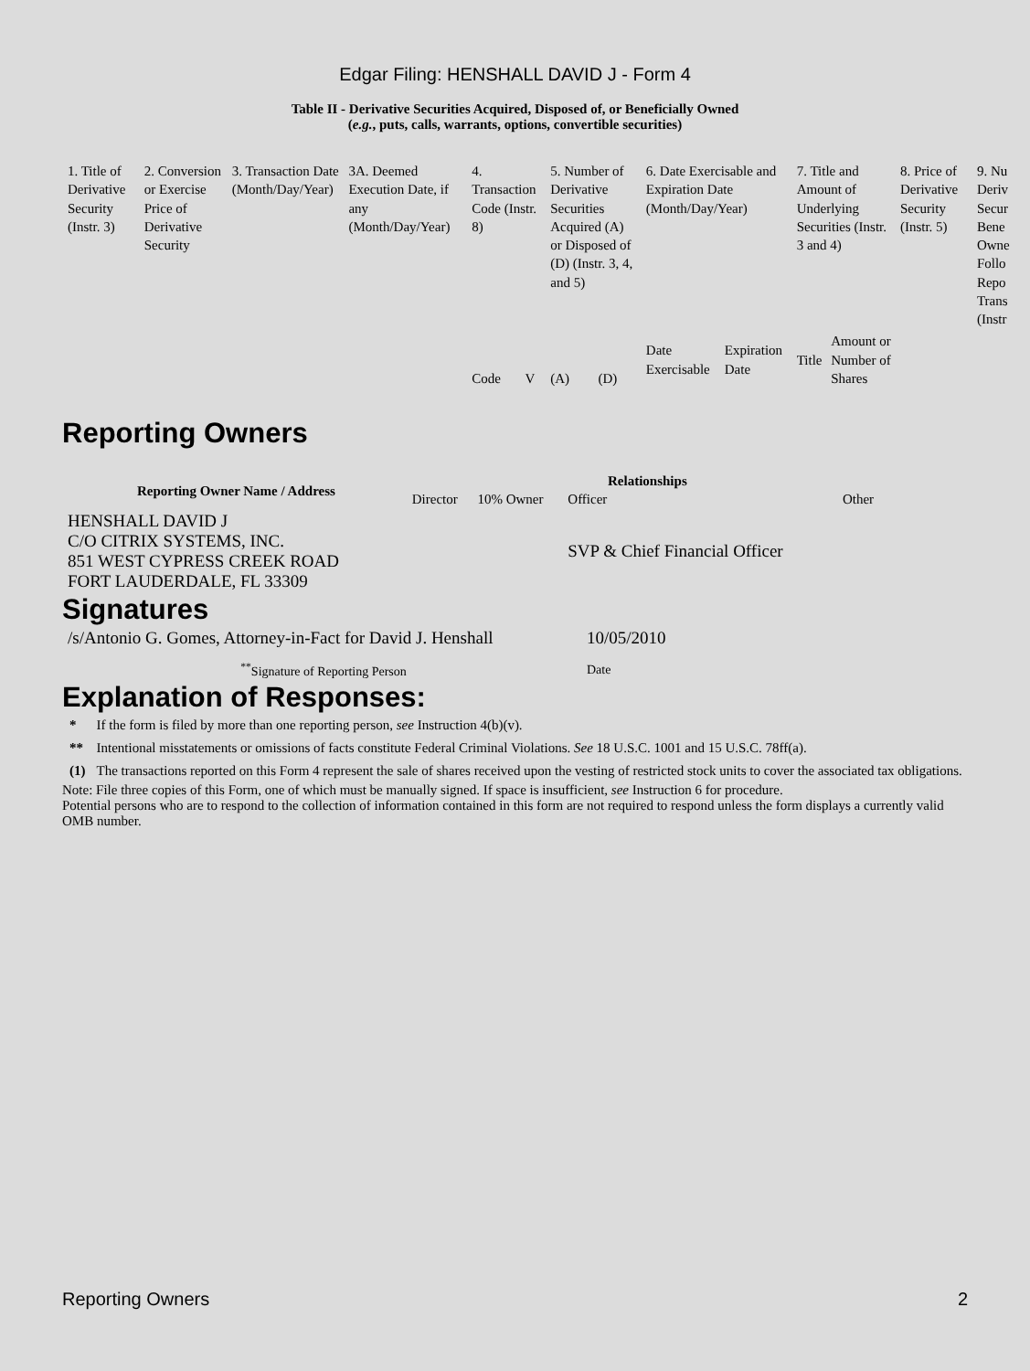Edgar Filing: HENSHALL DAVID J - Form 4
Table II - Derivative Securities Acquired, Disposed of, or Beneficially Owned
(e.g., puts, calls, warrants, options, convertible securities)
| 1. Title of Derivative Security (Instr. 3) | 2. Conversion or Exercise Price of Derivative Security | 3. Transaction Date (Month/Day/Year) | 3A. Deemed Execution Date, if any (Month/Day/Year) | 4. Transaction Code (Instr. 8) | | 5. Number of Derivative Securities Acquired (A) or Disposed of (D) (Instr. 3, 4, and 5) | | 6. Date Exercisable and Expiration Date (Month/Day/Year) | | 7. Title and Amount of Underlying Securities (Instr. 3 and 4) | | 8. Price of Derivative Security (Instr. 5) | 9. Nu Deriv Secur Bene Owne Follo Repo Trans (Instr |
| | | | | Code | V | (A) | (D) | Date Exercisable | Expiration Date | Title | Amount or Number of Shares | | |
Reporting Owners
| Reporting Owner Name / Address | Relationships | | | |
| --- | --- | --- | --- | --- |
| | Director | 10% Owner | Officer | Other |
| HENSHALL DAVID J C/O CITRIX SYSTEMS, INC. 851 WEST CYPRESS CREEK ROAD FORT LAUDERDALE, FL 33309 | | | SVP & Chief Financial Officer | |
Signatures
| /s/Antonio G. Gomes, Attorney-in-Fact for David J. Henshall | 10/05/2010 |
| <sup>**</sup> Signature of Reporting Person | Date |
Explanation of Responses:
| * | If the form is filed by more than one reporting person, see Instruction 4(b)(v). |
| ** | Intentional misstatements or omissions of facts constitute Federal Criminal Violations. See 18 U.S.C. 1001 and 15 U.S.C. 78ff(a). |
| (1) | The transactions reported on this Form 4 represent the sale of shares received upon the vesting of restricted stock units to cover the associated tax obligations. |
Note: File three copies of this Form, one of which must be manually signed. If space is insufficient, see Instruction 6 for procedure.
Potential persons who are to respond to the collection of information contained in this form are not required to respond unless the form displays a currently valid OMB number.
Reporting Owners 2